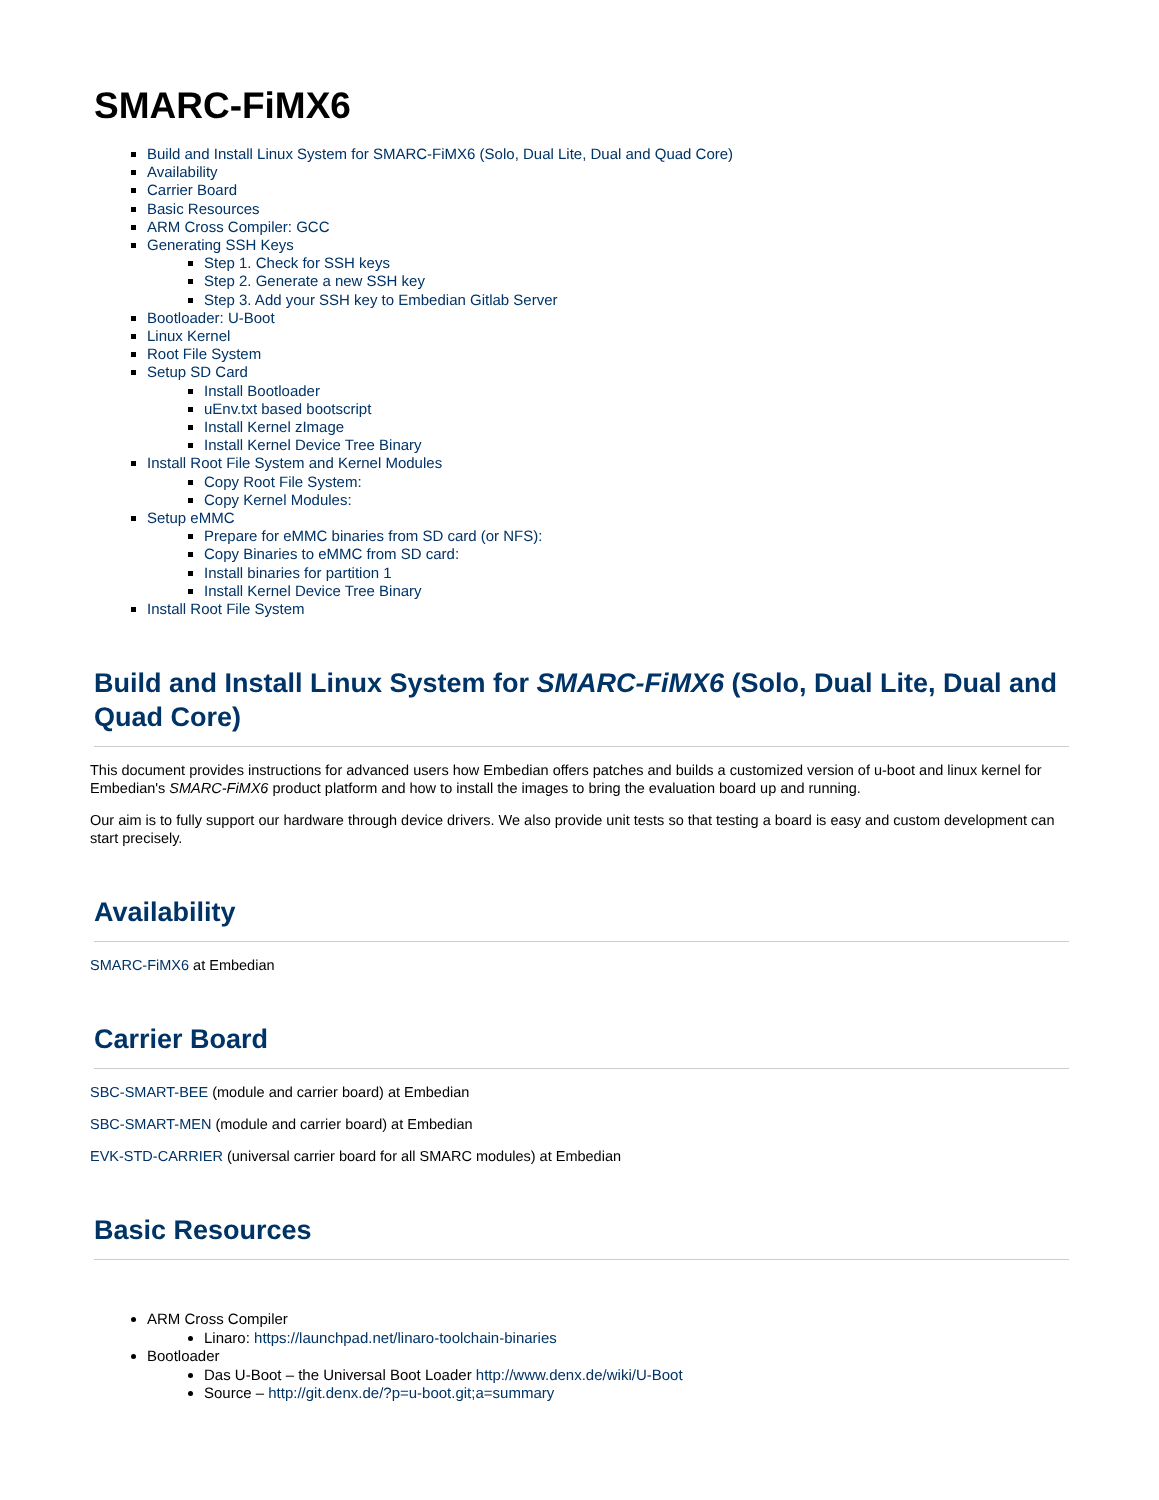SMARC-FiMX6
Build and Install Linux System for SMARC-FiMX6 (Solo, Dual Lite, Dual and Quad Core)
Availability
Carrier Board
Basic Resources
ARM Cross Compiler: GCC
Generating SSH Keys
Step 1. Check for SSH keys
Step 2. Generate a new SSH key
Step 3. Add your SSH key to Embedian Gitlab Server
Bootloader: U-Boot
Linux Kernel
Root File System
Setup SD Card
Install Bootloader
uEnv.txt based bootscript
Install Kernel zImage
Install Kernel Device Tree Binary
Install Root File System and Kernel Modules
Copy Root File System:
Copy Kernel Modules:
Setup eMMC
Prepare for eMMC binaries from SD card (or NFS):
Copy Binaries to eMMC from SD card:
Install binaries for partition 1
Install Kernel Device Tree Binary
Install Root File System
Build and Install Linux System for SMARC-FiMX6 (Solo, Dual Lite, Dual and Quad Core)
This document provides instructions for advanced users how Embedian offers patches and builds a customized version of u-boot and linux kernel for Embedian's SMARC-FiMX6 product platform and how to install the images to bring the evaluation board up and running.
Our aim is to fully support our hardware through device drivers. We also provide unit tests so that testing a board is easy and custom development can start precisely.
Availability
SMARC-FiMX6 at Embedian
Carrier Board
SBC-SMART-BEE (module and carrier board) at Embedian
SBC-SMART-MEN (module and carrier board) at Embedian
EVK-STD-CARRIER (universal carrier board for all SMARC modules) at Embedian
Basic Resources
ARM Cross Compiler
Linaro: https://launchpad.net/linaro-toolchain-binaries
Bootloader
Das U-Boot – the Universal Boot Loader http://www.denx.de/wiki/U-Boot
Source – http://git.denx.de/?p=u-boot.git;a=summary